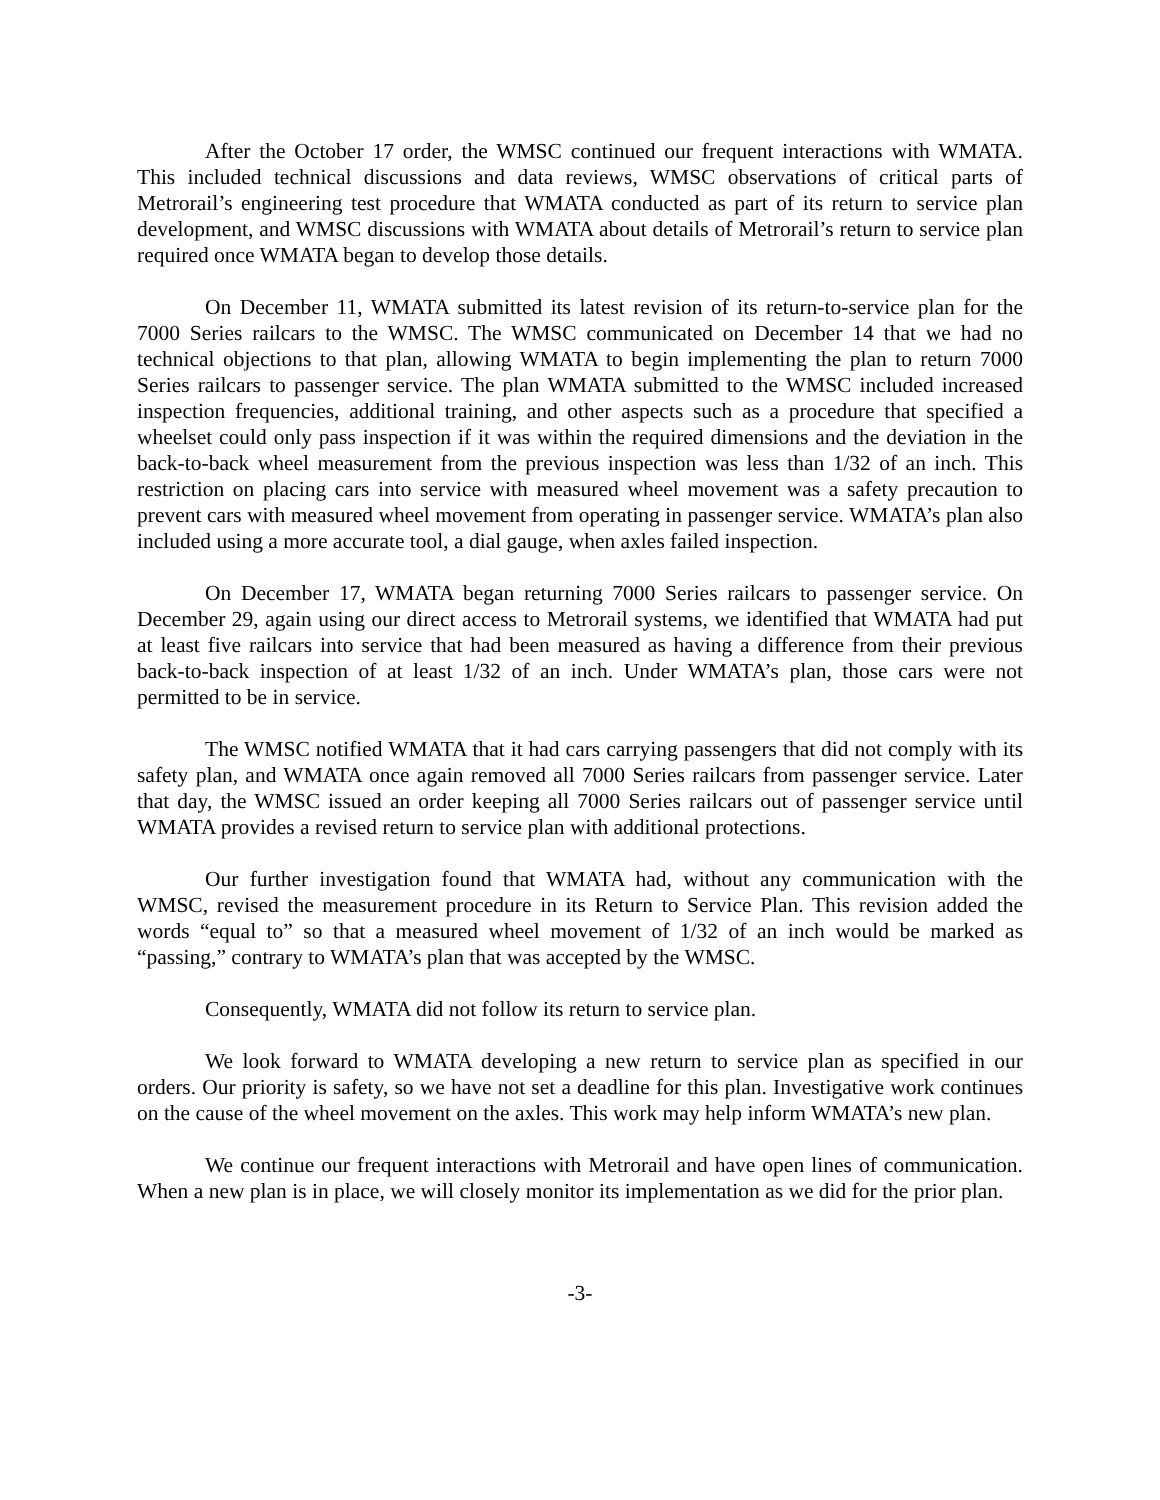After the October 17 order, the WMSC continued our frequent interactions with WMATA. This included technical discussions and data reviews, WMSC observations of critical parts of Metrorail’s engineering test procedure that WMATA conducted as part of its return to service plan development, and WMSC discussions with WMATA about details of Metrorail’s return to service plan required once WMATA began to develop those details.
On December 11, WMATA submitted its latest revision of its return-to-service plan for the 7000 Series railcars to the WMSC. The WMSC communicated on December 14 that we had no technical objections to that plan, allowing WMATA to begin implementing the plan to return 7000 Series railcars to passenger service. The plan WMATA submitted to the WMSC included increased inspection frequencies, additional training, and other aspects such as a procedure that specified a wheelset could only pass inspection if it was within the required dimensions and the deviation in the back-to-back wheel measurement from the previous inspection was less than 1/32 of an inch. This restriction on placing cars into service with measured wheel movement was a safety precaution to prevent cars with measured wheel movement from operating in passenger service. WMATA’s plan also included using a more accurate tool, a dial gauge, when axles failed inspection.
On December 17, WMATA began returning 7000 Series railcars to passenger service. On December 29, again using our direct access to Metrorail systems, we identified that WMATA had put at least five railcars into service that had been measured as having a difference from their previous back-to-back inspection of at least 1/32 of an inch. Under WMATA’s plan, those cars were not permitted to be in service.
The WMSC notified WMATA that it had cars carrying passengers that did not comply with its safety plan, and WMATA once again removed all 7000 Series railcars from passenger service. Later that day, the WMSC issued an order keeping all 7000 Series railcars out of passenger service until WMATA provides a revised return to service plan with additional protections.
Our further investigation found that WMATA had, without any communication with the WMSC, revised the measurement procedure in its Return to Service Plan. This revision added the words “equal to” so that a measured wheel movement of 1/32 of an inch would be marked as “passing,” contrary to WMATA’s plan that was accepted by the WMSC.
Consequently, WMATA did not follow its return to service plan.
We look forward to WMATA developing a new return to service plan as specified in our orders. Our priority is safety, so we have not set a deadline for this plan. Investigative work continues on the cause of the wheel movement on the axles. This work may help inform WMATA’s new plan.
We continue our frequent interactions with Metrorail and have open lines of communication. When a new plan is in place, we will closely monitor its implementation as we did for the prior plan.
-3-